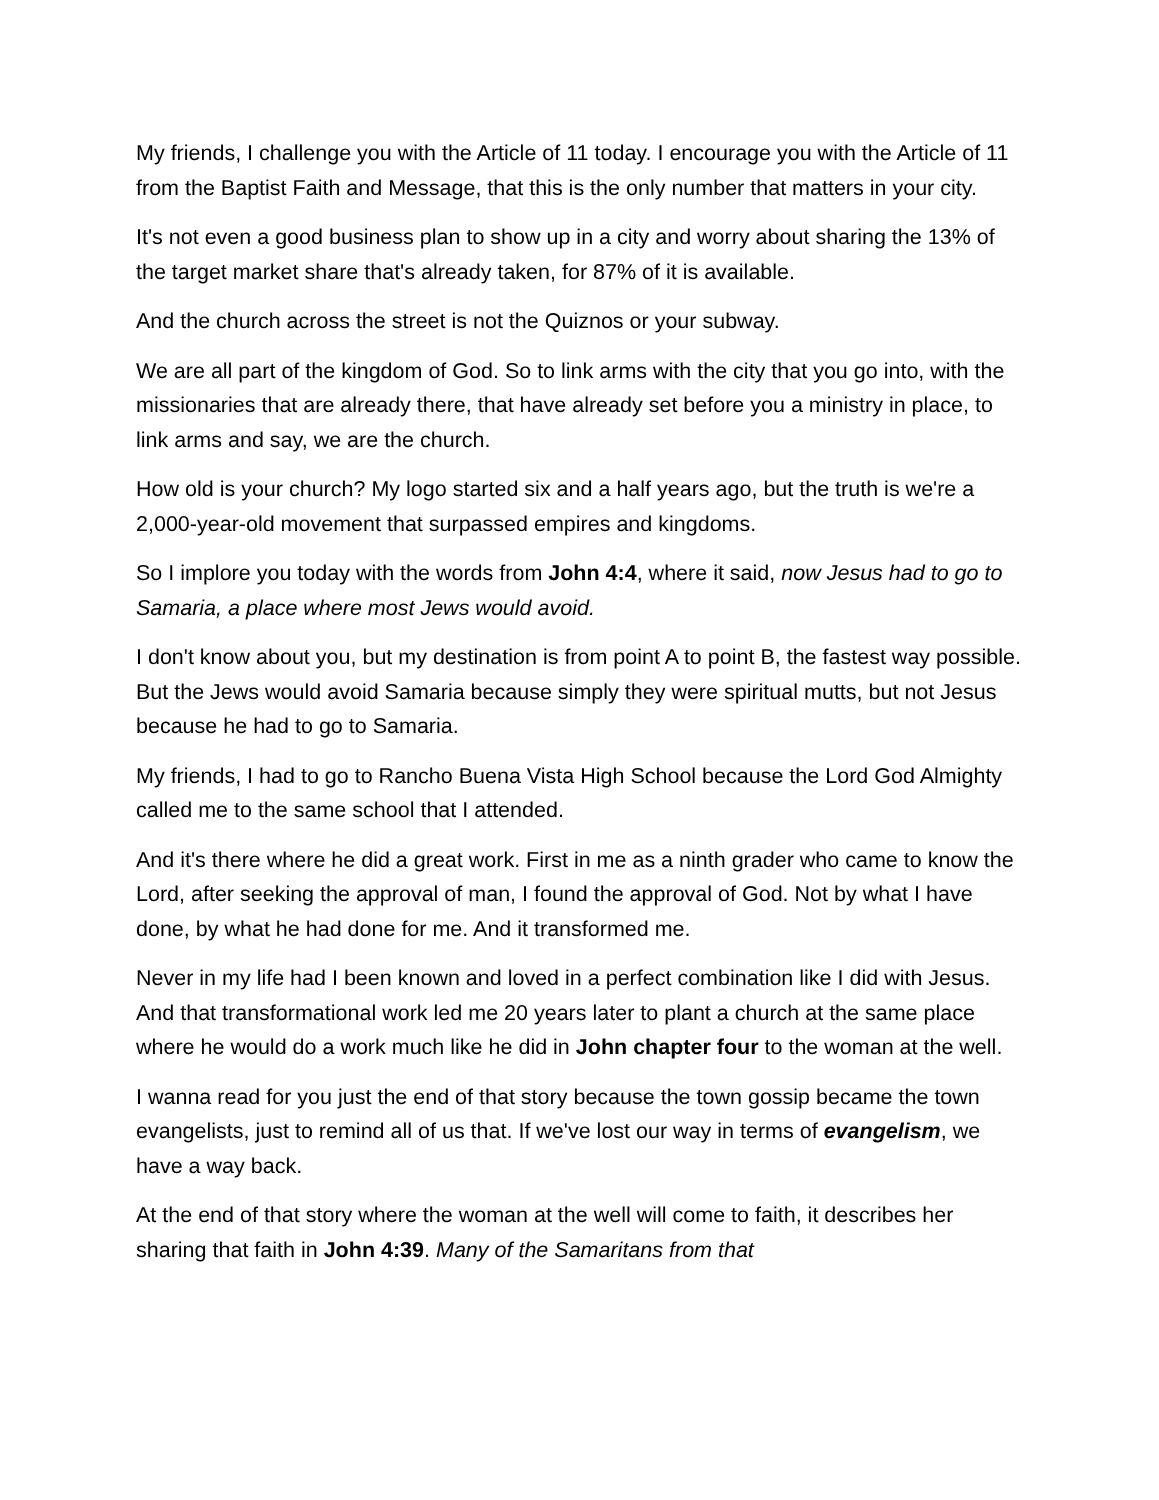My friends, I challenge you with the Article of 11 today. I encourage you with the Article of 11 from the Baptist Faith and Message, that this is the only number that matters in your city.
It's not even a good business plan to show up in a city and worry about sharing the 13% of the target market share that's already taken, for 87% of it is available.
And the church across the street is not the Quiznos or your subway.
We are all part of the kingdom of God. So to link arms with the city that you go into, with the missionaries that are already there, that have already set before you a ministry in place, to link arms and say, we are the church.
How old is your church? My logo started six and a half years ago, but the truth is we're a 2,000-year-old movement that surpassed empires and kingdoms.
So I implore you today with the words from John 4:4, where it said, now Jesus had to go to Samaria, a place where most Jews would avoid.
I don't know about you, but my destination is from point A to point B, the fastest way possible. But the Jews would avoid Samaria because simply they were spiritual mutts, but not Jesus because he had to go to Samaria.
My friends, I had to go to Rancho Buena Vista High School because the Lord God Almighty called me to the same school that I attended.
And it's there where he did a great work. First in me as a ninth grader who came to know the Lord, after seeking the approval of man, I found the approval of God. Not by what I have done, by what he had done for me. And it transformed me.
Never in my life had I been known and loved in a perfect combination like I did with Jesus. And that transformational work led me 20 years later to plant a church at the same place where he would do a work much like he did in John chapter four to the woman at the well.
I wanna read for you just the end of that story because the town gossip became the town evangelists, just to remind all of us that. If we've lost our way in terms of evangelism, we have a way back.
At the end of that story where the woman at the well will come to faith, it describes her sharing that faith in John 4:39. Many of the Samaritans from that